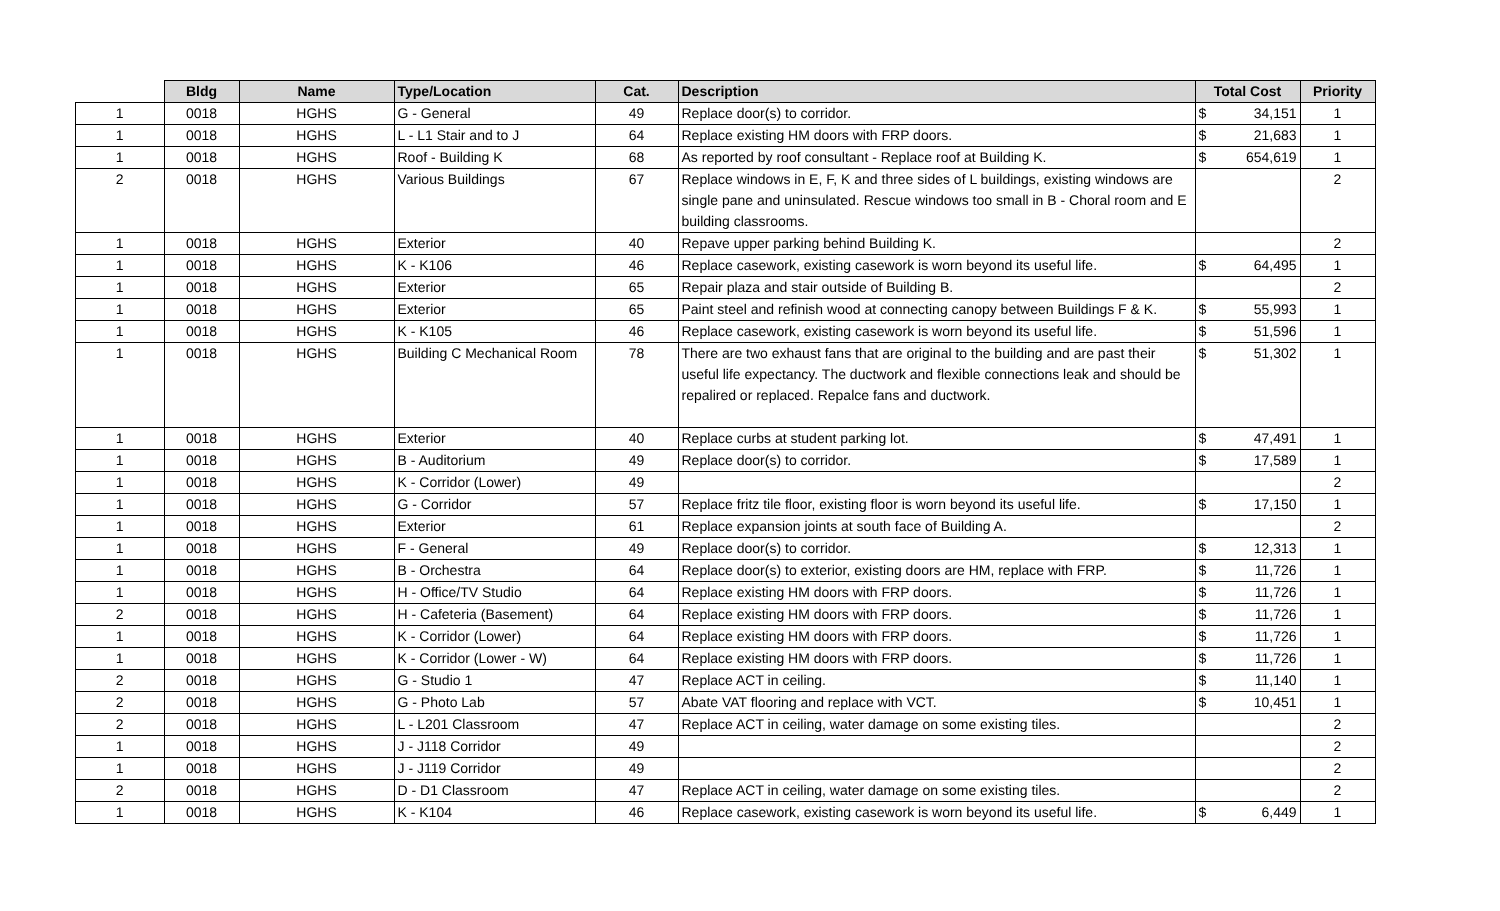| | Bldg | Name | Type/Location | Cat. | Description | Total Cost | Priority |
| --- | --- | --- | --- | --- | --- | --- | --- |
| 1 | 0018 | HGHS | G - General | 49 | Replace door(s) to corridor. | $ 34,151 | 1 |
| 1 | 0018 | HGHS | L - L1 Stair and to J | 64 | Replace existing HM doors with FRP doors. | $ 21,683 | 1 |
| 1 | 0018 | HGHS | Roof - Building K | 68 | As reported by roof consultant - Replace roof at Building K. | $ 654,619 | 1 |
| 2 | 0018 | HGHS | Various Buildings | 67 | Replace windows in E, F, K and three sides of L buildings, existing windows are single pane and uninsulated. Rescue windows too small in B - Choral room and E building classrooms. | | 2 |
| 1 | 0018 | HGHS | Exterior | 40 | Repave upper parking behind Building K. | | 2 |
| 1 | 0018 | HGHS | K - K106 | 46 | Replace casework, existing casework is worn beyond its useful life. | $ 64,495 | 1 |
| 1 | 0018 | HGHS | Exterior | 65 | Repair plaza and stair outside of Building B. | | 2 |
| 1 | 0018 | HGHS | Exterior | 65 | Paint steel and refinish wood at connecting canopy between Buildings F & K. | $ 55,993 | 1 |
| 1 | 0018 | HGHS | K - K105 | 46 | Replace casework, existing casework is worn beyond its useful life. | $ 51,596 | 1 |
| 1 | 0018 | HGHS | Building C Mechanical Room | 78 | There are two exhaust fans that are original to the building and are past their useful life expectancy. The ductwork and flexible connections leak and should be repalired or replaced. Repalce fans and ductwork. | $ 51,302 | 1 |
| 1 | 0018 | HGHS | Exterior | 40 | Replace curbs at student parking lot. | $ 47,491 | 1 |
| 1 | 0018 | HGHS | B - Auditorium | 49 | Replace door(s) to corridor. | $ 17,589 | 1 |
| 1 | 0018 | HGHS | K - Corridor (Lower) | 49 | | | 2 |
| 1 | 0018 | HGHS | G - Corridor | 57 | Replace fritz tile floor, existing floor is worn beyond its useful life. | $ 17,150 | 1 |
| 1 | 0018 | HGHS | Exterior | 61 | Replace expansion joints at south face of Building A. | | 2 |
| 1 | 0018 | HGHS | F - General | 49 | Replace door(s) to corridor. | $ 12,313 | 1 |
| 1 | 0018 | HGHS | B - Orchestra | 64 | Replace door(s) to exterior, existing doors are HM, replace with FRP. | $ 11,726 | 1 |
| 1 | 0018 | HGHS | H - Office/TV Studio | 64 | Replace existing HM doors with FRP doors. | $ 11,726 | 1 |
| 2 | 0018 | HGHS | H - Cafeteria (Basement) | 64 | Replace existing HM doors with FRP doors. | $ 11,726 | 1 |
| 1 | 0018 | HGHS | K - Corridor (Lower) | 64 | Replace existing HM doors with FRP doors. | $ 11,726 | 1 |
| 1 | 0018 | HGHS | K - Corridor (Lower - W) | 64 | Replace existing HM doors with FRP doors. | $ 11,726 | 1 |
| 2 | 0018 | HGHS | G - Studio 1 | 47 | Replace ACT in ceiling. | $ 11,140 | 1 |
| 2 | 0018 | HGHS | G - Photo Lab | 57 | Abate VAT flooring and replace with VCT. | $ 10,451 | 1 |
| 2 | 0018 | HGHS | L - L201 Classroom | 47 | Replace ACT in ceiling, water damage on some existing tiles. | | 2 |
| 1 | 0018 | HGHS | J - J118 Corridor | 49 | | | 2 |
| 1 | 0018 | HGHS | J - J119 Corridor | 49 | | | 2 |
| 2 | 0018 | HGHS | D - D1 Classroom | 47 | Replace ACT in ceiling, water damage on some existing tiles. | | 2 |
| 1 | 0018 | HGHS | K - K104 | 46 | Replace casework, existing casework is worn beyond its useful life. | $ 6,449 | 1 |